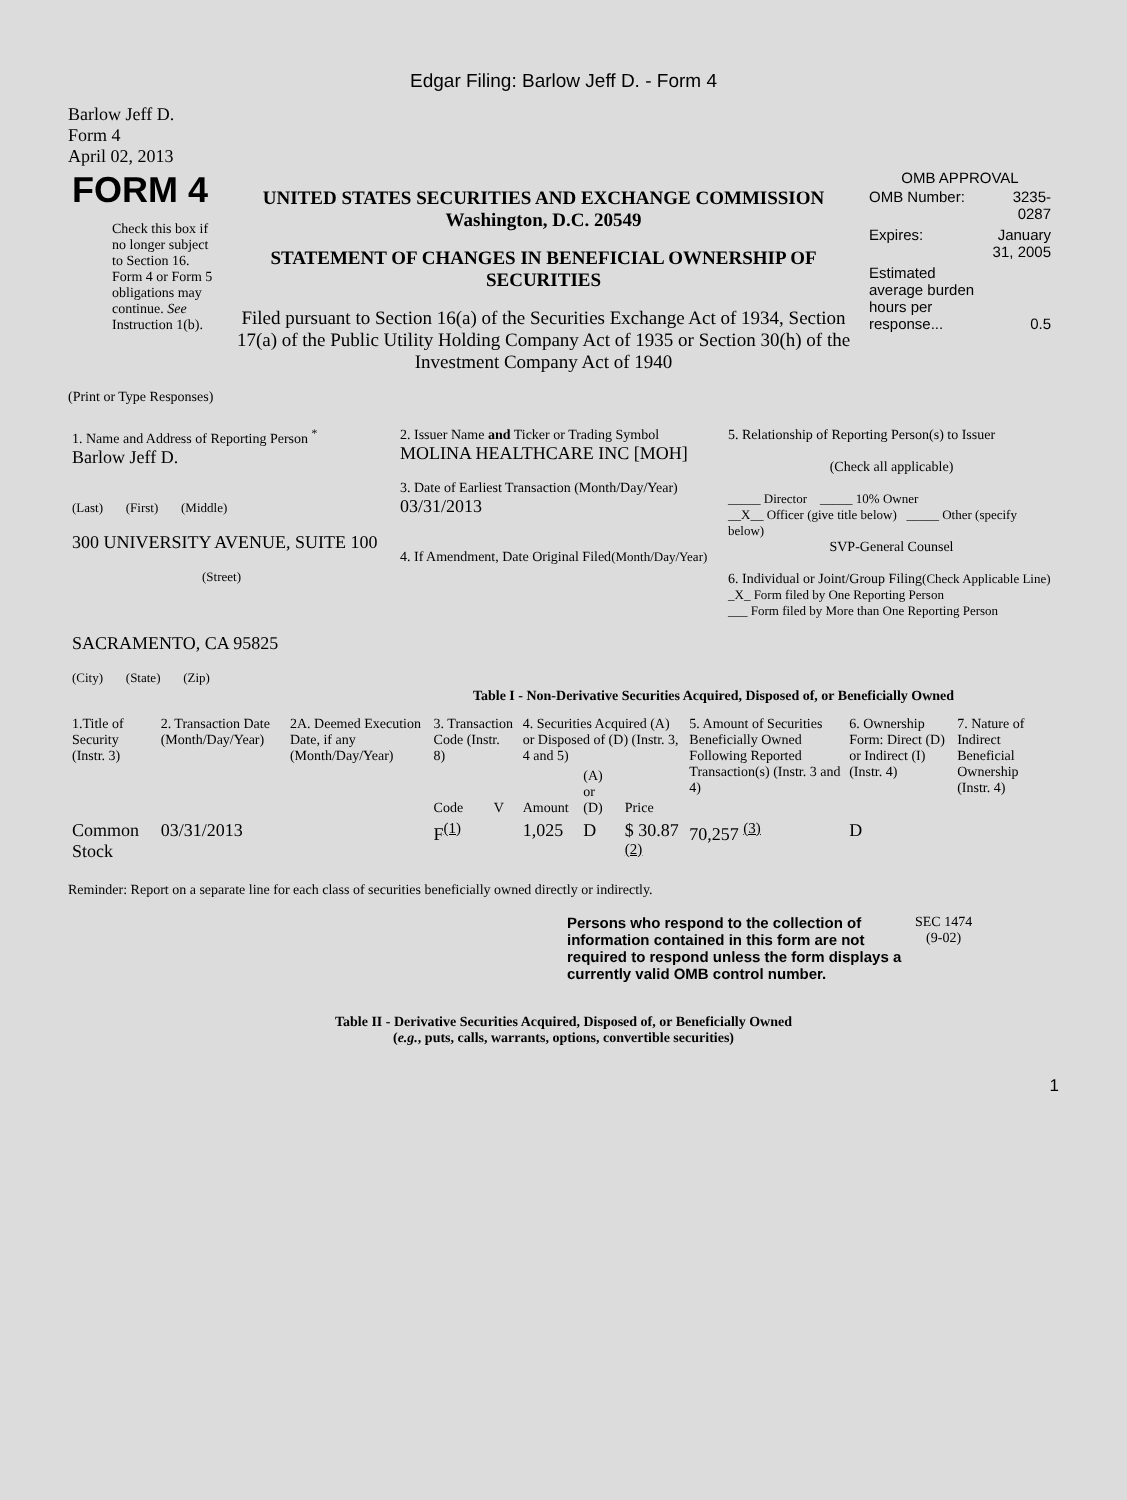Edgar Filing: Barlow Jeff D. - Form 4
Barlow Jeff D.
Form 4
April 02, 2013
| FORM 4 Check this box if no longer subject to Section 16. Form 4 or Form 5 obligations may continue. See Instruction 1(b). | UNITED STATES SECURITIES AND EXCHANGE COMMISSION Washington, D.C. 20549 STATEMENT OF CHANGES IN BENEFICIAL OWNERSHIP OF SECURITIES Filed pursuant to Section 16(a) of the Securities Exchange Act of 1934, Section 17(a) of the Public Utility Holding Company Act of 1935 or Section 30(h) of the Investment Company Act of 1940 | OMB APPROVAL / OMB Number: / 3235-0287 / / Expires: / January 31, 2005 / / Estimated average burden hours per response... / 0.5 / |
(Print or Type Responses)
| 1. Name and Address of Reporting Person <sup>*</sup> Barlow Jeff D. (Last) (First) (Middle) 300 UNIVERSITY AVENUE, SUITE 100 (Street) SACRAMENTO, CA 95825 (City) (State) (Zip) | 2. Issuer Name and Ticker or Trading Symbol MOLINA HEALTHCARE INC [MOH] 3. Date of Earliest Transaction (Month/Day/Year) 03/31/2013 4. If Amendment, Date Original Filed (Month/Day/Year) | 5. Relationship of Reporting Person(s) to Issuer (Check all applicable) _____ Director _____ 10% Owner __X__ Officer (give title below) _____ Other (specify below) SVP-General Counsel 6. Individual or Joint/Group Filing (Check Applicable Line) _X_ Form filed by One Reporting Person ___ Form filed by More than One Reporting Person |
Table I - Non-Derivative Securities Acquired, Disposed of, or Beneficially Owned
| 1.Title of Security (Instr. 3) | 2. Transaction Date (Month/Day/Year) | 2A. Deemed Execution Date, if any (Month/Day/Year) | 3. Transaction Code (Instr. 8) | | 4. Securities Acquired (A) or Disposed of (D) (Instr. 3, 4 and 5) | | | 5. Amount of Securities Beneficially Owned Following Reported Transaction(s) (Instr. 3 and 4) | 6. Ownership Form: Direct (D) or Indirect (I) (Instr. 4) | 7. Nature of Indirect Beneficial Ownership (Instr. 4) |
| --- | --- | --- | --- | --- | --- | --- | --- | --- | --- | --- |
| | | | Code | V | Amount | (A) or (D) | Price | | | |
| Common Stock | 03/31/2013 | | F<sup>(1)</sup> | | 1,025 | D | $ 30.87 <sup>(2)</sup> | 70,257 <sup>(3)</sup> | D | |
Reminder: Report on a separate line for each class of securities beneficially owned directly or indirectly.
| Persons who respond to the collection of information contained in this form are not required to respond unless the form displays a currently valid OMB control number. | SEC 1474 (9-02) |
Table II - Derivative Securities Acquired, Disposed of, or Beneficially Owned
(e.g., puts, calls, warrants, options, convertible securities)
1